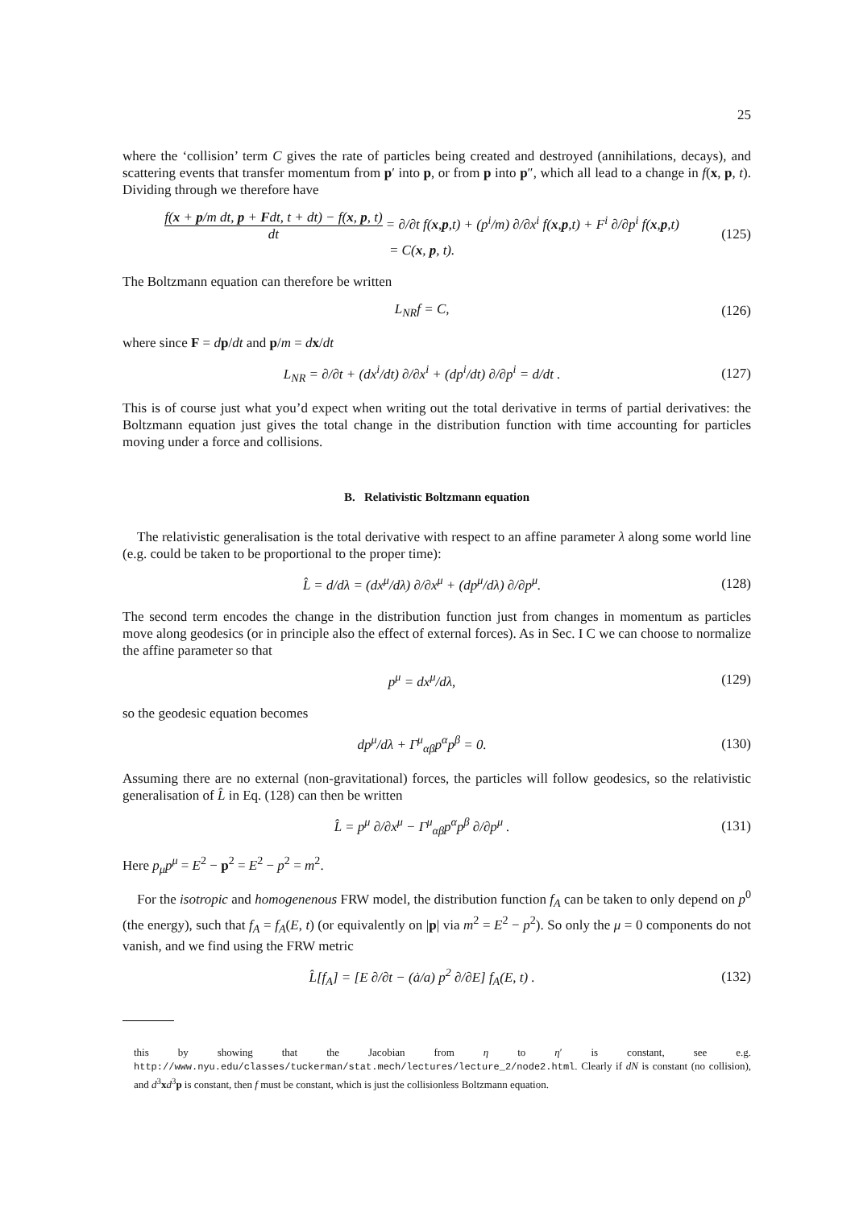25
where the ‘collision’ term C gives the rate of particles being created and destroyed (annihilations, decays), and scattering events that transfer momentum from p′ into p, or from p into p″, which all lead to a change in f(x, p, t). Dividing through we therefore have
f(x + p/m dt, p + Fdt, t + dt) − f(x, p, t) dt = ∂/∂t f(x,p,t) + (p<sup>i</sup>/m) ∂/∂x<sup>i</sup> f(x,p,t) + F<sup>i</sup> ∂/∂p<sup>i</sup> f(x,p,t)
= C(x, p, t). (125)
The Boltzmann equation can therefore be written
L<sub>NR</sub>f = C, (126)
where since F = dp/dt and p/m = dx/dt
L<sub>NR</sub> = ∂/∂t + (dx<sup>i</sup>/dt) ∂/∂x<sup>i</sup> + (dp<sup>i</sup>/dt) ∂/∂p<sup>i</sup> = d/dt . (127)
This is of course just what you’d expect when writing out the total derivative in terms of partial derivatives: the Boltzmann equation just gives the total change in the distribution function with time accounting for particles moving under a force and collisions.
B. Relativistic Boltzmann equation
The relativistic generalisation is the total derivative with respect to an affine parameter λ along some world line (e.g. could be taken to be proportional to the proper time):
L̂ = d/dλ = (dx<sup>μ</sup>/dλ) ∂/∂x<sup>μ</sup> + (dp<sup>μ</sup>/dλ) ∂/∂p<sup>μ</sup>. (128)
The second term encodes the change in the distribution function just from changes in momentum as particles move along geodesics (or in principle also the effect of external forces). As in Sec. I C we can choose to normalize the affine parameter so that
p<sup>μ</sup> = dx<sup>μ</sup>/dλ, (129)
so the geodesic equation becomes
dp<sup>μ</sup>/dλ + Γ<sup>μ</sup><sub>αβ</sub>p<sup>α</sup>p<sup>β</sup> = 0. (130)
Assuming there are no external (non-gravitational) forces, the particles will follow geodesics, so the relativistic generalisation of L̂ in Eq. (128) can then be written
L̂ = p<sup>μ</sup> ∂/∂x<sup>μ</sup> − Γ<sup>μ</sup><sub>αβ</sub>p<sup>α</sup>p<sup>β</sup> ∂/∂p<sup>μ</sup> . (131)
Here p<sub>μ</sub>p<sup>μ</sup> = E<sup>2</sup> − p<sup>2</sup> = E<sup>2</sup> − p<sup>2</sup> = m<sup>2</sup>.
For the isotropic and homogenenous FRW model, the distribution function f<sub>A</sub> can be taken to only depend on p<sup>0</sup> (the energy), such that f<sub>A</sub> = f<sub>A</sub>(E, t) (or equivalently on |p| via m<sup>2</sup> = E<sup>2</sup> − p<sup>2</sup>). So only the μ = 0 components do not vanish, and we find using the FRW metric
L̂[f<sub>A</sub>] = [E ∂/∂t − (ȧ/a) p<sup>2</sup> ∂/∂E] f<sub>A</sub>(E, t) . (132)
this by showing that the Jacobian from η to η′ is constant, see e.g. http://www.nyu.edu/classes/tuckerman/stat.mech/lectures/lecture_2/node2.html. Clearly if dN is constant (no collision), and d<sup>3</sup>xd<sup>3</sup>p is constant, then f must be constant, which is just the collisionless Boltzmann equation.